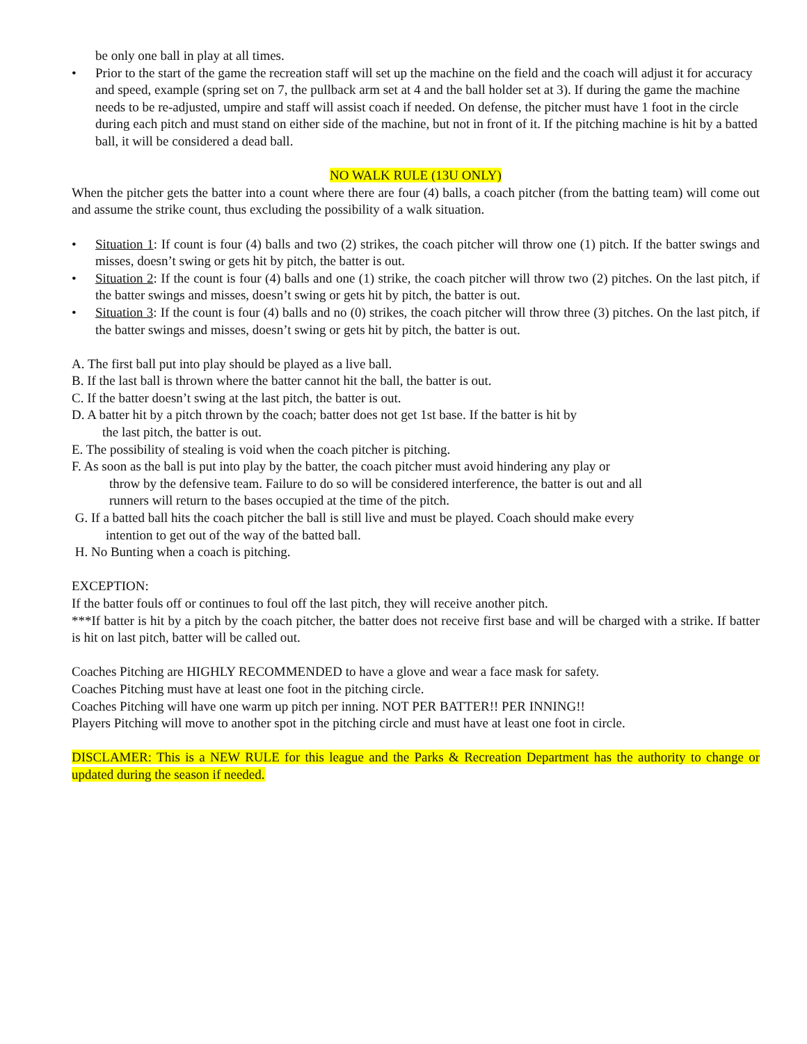be only one ball in play at all times.
• Prior to the start of the game the recreation staff will set up the machine on the field and the coach will adjust it for accuracy and speed, example (spring set on 7, the pullback arm set at 4 and the ball holder set at 3). If during the game the machine needs to be re-adjusted, umpire and staff will assist coach if needed. On defense, the pitcher must have 1 foot in the circle during each pitch and must stand on either side of the machine, but not in front of it. If the pitching machine is hit by a batted ball, it will be considered a dead ball.
NO WALK RULE (13U ONLY)
When the pitcher gets the batter into a count where there are four (4) balls, a coach pitcher (from the batting team) will come out and assume the strike count, thus excluding the possibility of a walk situation.
• Situation 1: If count is four (4) balls and two (2) strikes, the coach pitcher will throw one (1) pitch. If the batter swings and misses, doesn’t swing or gets hit by pitch, the batter is out.
• Situation 2: If the count is four (4) balls and one (1) strike, the coach pitcher will throw two (2) pitches. On the last pitch, if the batter swings and misses, doesn’t swing or gets hit by pitch, the batter is out.
• Situation 3: If the count is four (4) balls and no (0) strikes, the coach pitcher will throw three (3) pitches. On the last pitch, if the batter swings and misses, doesn’t swing or gets hit by pitch, the batter is out.
A. The first ball put into play should be played as a live ball.
B. If the last ball is thrown where the batter cannot hit the ball, the batter is out.
C. If the batter doesn’t swing at the last pitch, the batter is out.
D. A batter hit by a pitch thrown by the coach; batter does not get 1st base. If the batter is hit by
the last pitch, the batter is out.
E. The possibility of stealing is void when the coach pitcher is pitching.
F. As soon as the ball is put into play by the batter, the coach pitcher must avoid hindering any play or
throw by the defensive team. Failure to do so will be considered interference, the batter is out and all
runners will return to the bases occupied at the time of the pitch.
G. If a batted ball hits the coach pitcher the ball is still live and must be played. Coach should make every
intention to get out of the way of the batted ball.
H. No Bunting when a coach is pitching.
EXCEPTION:
If the batter fouls off or continues to foul off the last pitch, they will receive another pitch.
***If batter is hit by a pitch by the coach pitcher, the batter does not receive first base and will be charged with a strike. If batter is hit on last pitch, batter will be called out.
Coaches Pitching are HIGHLY RECOMMENDED to have a glove and wear a face mask for safety.
Coaches Pitching must have at least one foot in the pitching circle.
Coaches Pitching will have one warm up pitch per inning. NOT PER BATTER!! PER INNING!!
Players Pitching will move to another spot in the pitching circle and must have at least one foot in circle.
DISCLAMER: This is a NEW RULE for this league and the Parks & Recreation Department has the authority to change or updated during the season if needed.